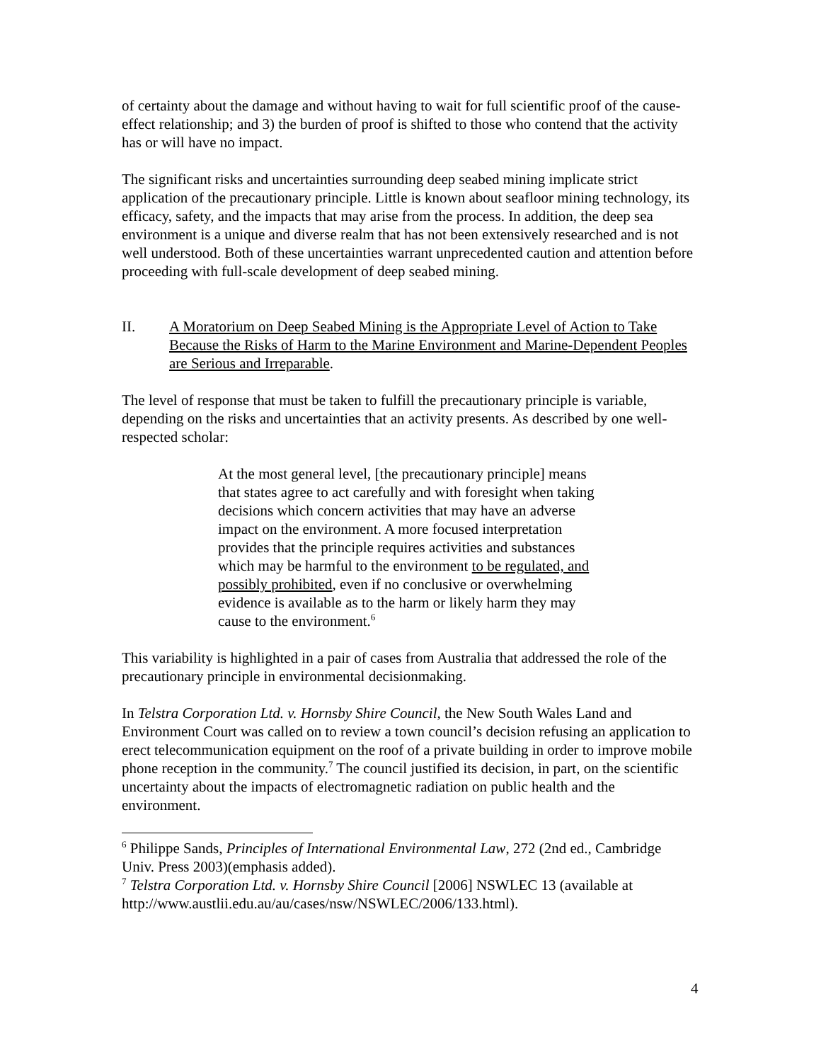of certainty about the damage and without having to wait for full scientific proof of the cause-effect relationship; and 3) the burden of proof is shifted to those who contend that the activity has or will have no impact.
The significant risks and uncertainties surrounding deep seabed mining implicate strict application of the precautionary principle. Little is known about seafloor mining technology, its efficacy, safety, and the impacts that may arise from the process. In addition, the deep sea environment is a unique and diverse realm that has not been extensively researched and is not well understood. Both of these uncertainties warrant unprecedented caution and attention before proceeding with full-scale development of deep seabed mining.
II. A Moratorium on Deep Seabed Mining is the Appropriate Level of Action to Take Because the Risks of Harm to the Marine Environment and Marine-Dependent Peoples are Serious and Irreparable.
The level of response that must be taken to fulfill the precautionary principle is variable, depending on the risks and uncertainties that an activity presents. As described by one well-respected scholar:
At the most general level, [the precautionary principle] means that states agree to act carefully and with foresight when taking decisions which concern activities that may have an adverse impact on the environment. A more focused interpretation provides that the principle requires activities and substances which may be harmful to the environment to be regulated, and possibly prohibited, even if no conclusive or overwhelming evidence is available as to the harm or likely harm they may cause to the environment.<sup>6</sup>
This variability is highlighted in a pair of cases from Australia that addressed the role of the precautionary principle in environmental decisionmaking.
In Telstra Corporation Ltd. v. Hornsby Shire Council, the New South Wales Land and Environment Court was called on to review a town council’s decision refusing an application to erect telecommunication equipment on the roof of a private building in order to improve mobile phone reception in the community.<sup>7</sup> The council justified its decision, in part, on the scientific uncertainty about the impacts of electromagnetic radiation on public health and the environment.
<sup>6</sup> Philippe Sands, Principles of International Environmental Law, 272 (2nd ed., Cambridge Univ. Press 2003)(emphasis added).
<sup>7</sup> Telstra Corporation Ltd. v. Hornsby Shire Council [2006] NSWLEC 13 (available at http://www.austlii.edu.au/au/cases/nsw/NSWLEC/2006/133.html).
4